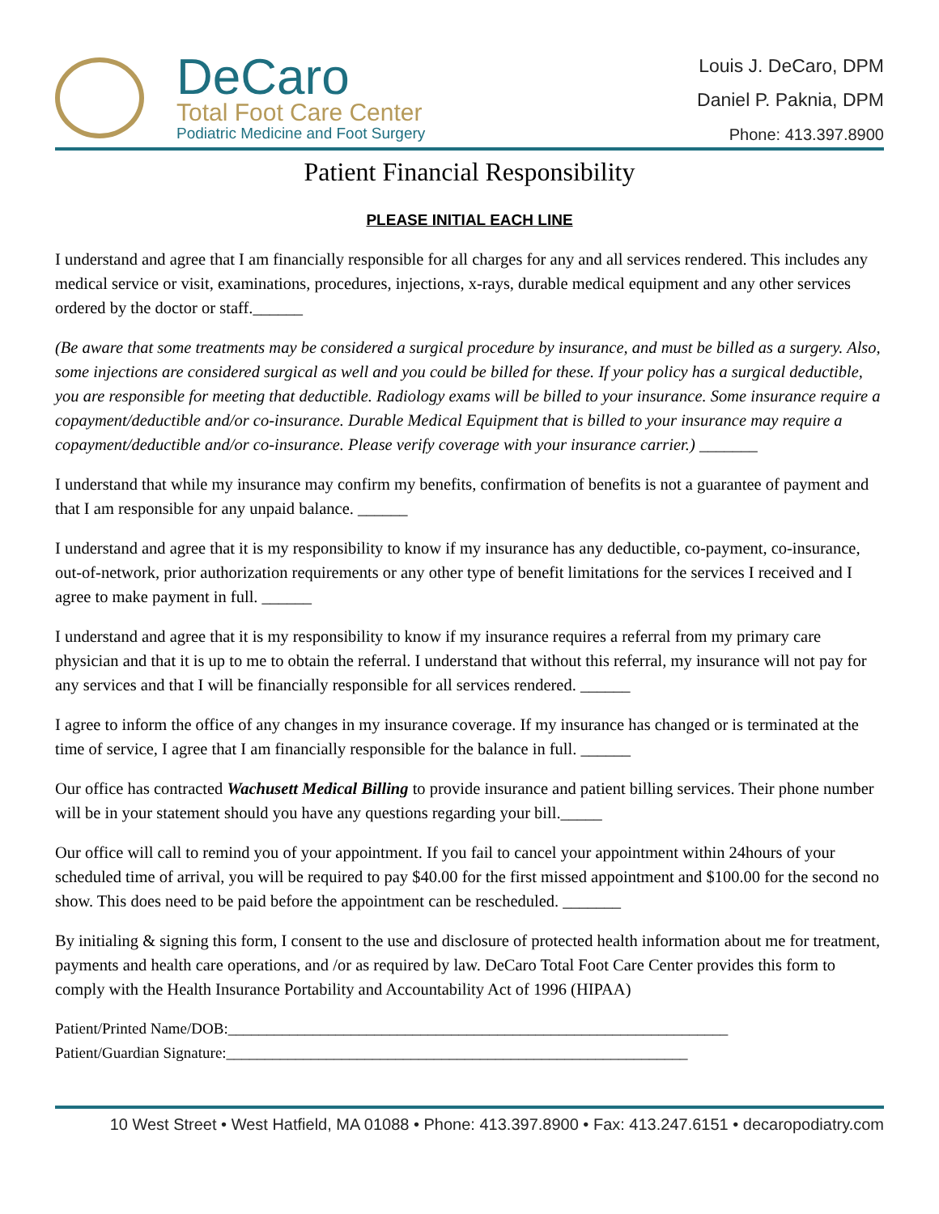DeCaro
Total Foot Care Center
Podiatric Medicine and Foot Surgery
Louis J. DeCaro, DPM
Daniel P. Paknia, DPM
Phone: 413.397.8900
Patient Financial Responsibility
PLEASE INITIAL EACH LINE
I understand and agree that I am financially responsible for all charges for any and all services rendered. This includes any medical service or visit, examinations, procedures, injections, x-rays, durable medical equipment and any other services ordered by the doctor or staff.______
(Be aware that some treatments may be considered a surgical procedure by insurance, and must be billed as a surgery. Also, some injections are considered surgical as well and you could be billed for these. If your policy has a surgical deductible, you are responsible for meeting that deductible. Radiology exams will be billed to your insurance. Some insurance require a copayment/deductible and/or co-insurance. Durable Medical Equipment that is billed to your insurance may require a copayment/deductible and/or co-insurance. Please verify coverage with your insurance carrier.) _______
I understand that while my insurance may confirm my benefits, confirmation of benefits is not a guarantee of payment and that I am responsible for any unpaid balance. ______
I understand and agree that it is my responsibility to know if my insurance has any deductible, co-payment, co-insurance, out-of-network, prior authorization requirements or any other type of benefit limitations for the services I received and I agree to make payment in full. ______
I understand and agree that it is my responsibility to know if my insurance requires a referral from my primary care physician and that it is up to me to obtain the referral. I understand that without this referral, my insurance will not pay for any services and that I will be financially responsible for all services rendered. ______
I agree to inform the office of any changes in my insurance coverage. If my insurance has changed or is terminated at the time of service, I agree that I am financially responsible for the balance in full. ______
Our office has contracted Wachusett Medical Billing to provide insurance and patient billing services. Their phone number will be in your statement should you have any questions regarding your bill._____
Our office will call to remind you of your appointment. If you fail to cancel your appointment within 24hours of your scheduled time of arrival, you will be required to pay $40.00 for the first missed appointment and $100.00 for the second no show. This does need to be paid before the appointment can be rescheduled. _______
By initialing & signing this form, I consent to the use and disclosure of protected health information about me for treatment, payments and health care operations, and /or as required by law. DeCaro Total Foot Care Center provides this form to comply with the Health Insurance Portability and Accountability Act of 1996 (HIPAA)
Patient/Printed Name/DOB:_________________________________________________________________
Patient/Guardian Signature:____________________________________________________________
10 West Street • West Hatfield, MA 01088 • Phone: 413.397.8900 • Fax: 413.247.6151 • decaropodiatry.com